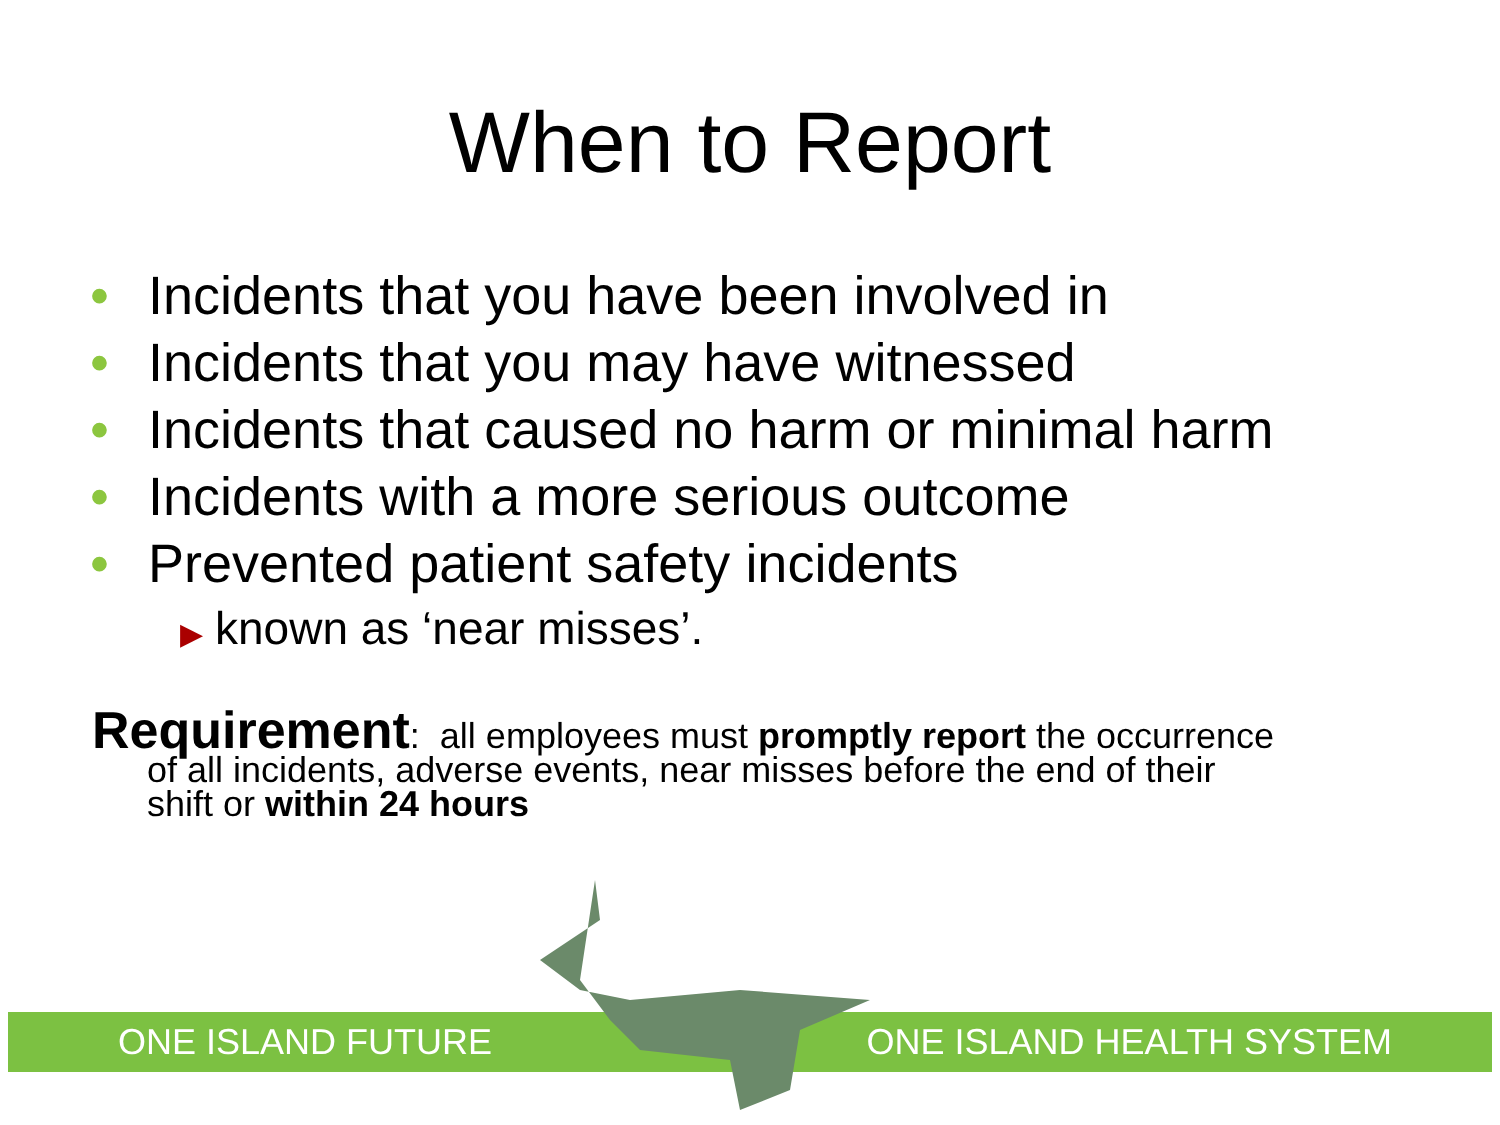When to Report
• Incidents that you have been involved in
• Incidents that you may have witnessed
• Incidents that caused no harm or minimal harm
• Incidents with a more serious outcome
• Prevented patient safety incidents
▶ known as ‘near misses’.
Requirement: all employees must promptly report the occurrence
of all incidents, adverse events, near misses before the end of their
shift or within 24 hours
ONE ISLAND FUTURE ONE ISLAND HEALTH SYSTEM